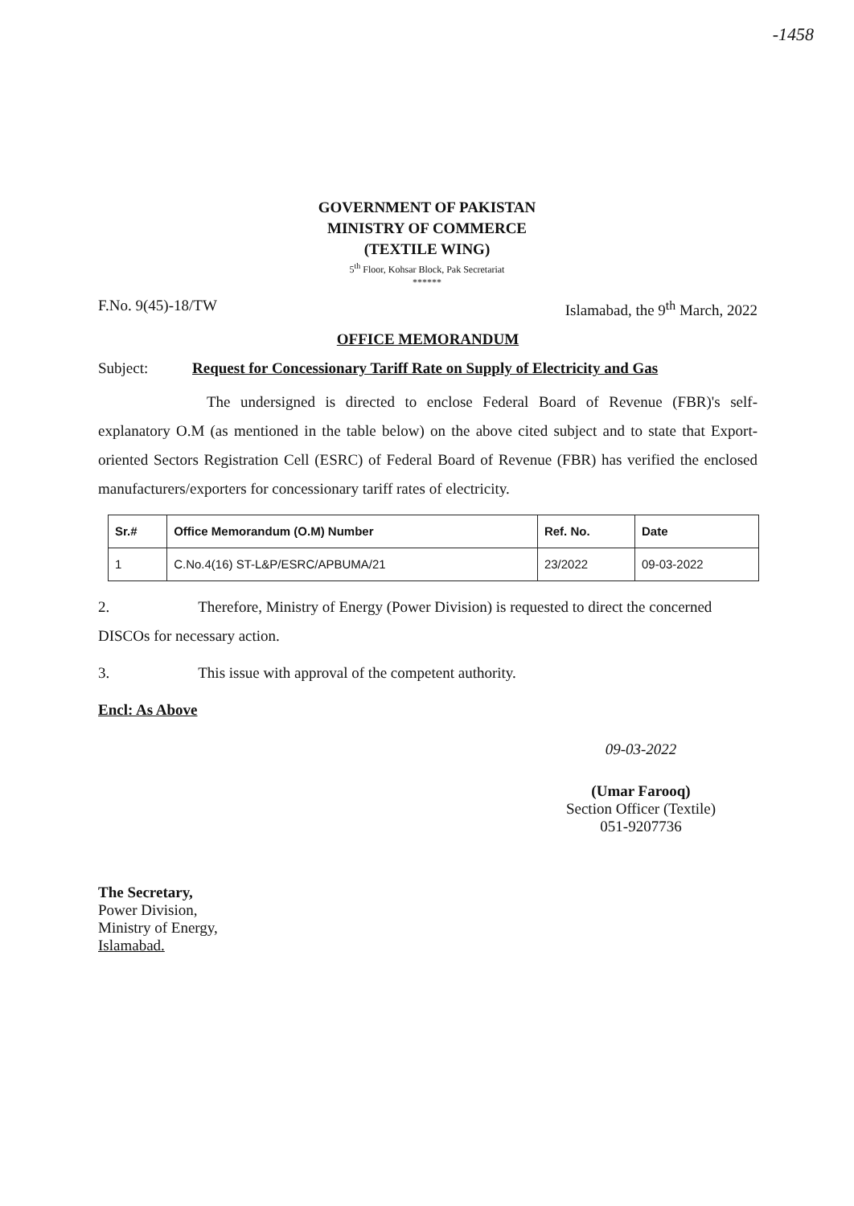-1458
GOVERNMENT OF PAKISTAN
MINISTRY OF COMMERCE
(TEXTILE WING)
5<sup>th</sup> Floor, Kohsar Block, Pak Secretariat
******
F.No. 9(45)-18/TW Islamabad, the 9<sup>th</sup> March, 2022
OFFICE MEMORANDUM
Subject: Request for Concessionary Tariff Rate on Supply of Electricity and Gas
The undersigned is directed to enclose Federal Board of Revenue (FBR)'s self-explanatory O.M (as mentioned in the table below) on the above cited subject and to state that Export-oriented Sectors Registration Cell (ESRC) of Federal Board of Revenue (FBR) has verified the enclosed manufacturers/exporters for concessionary tariff rates of electricity.
| Sr.# | Office Memorandum (O.M) Number | Ref. No. | Date |
| --- | --- | --- | --- |
| 1 | C.No.4(16) ST-L&P/ESRC/APBUMA/21 | 23/2022 | 09-03-2022 |
2. Therefore, Ministry of Energy (Power Division) is requested to direct the concerned DISCOs for necessary action.
3. This issue with approval of the competent authority.
Encl: As Above
09-03-2022
(Umar Farooq)
Section Officer (Textile)
051-9207736
The Secretary,
Power Division,
Ministry of Energy,
Islamabad.